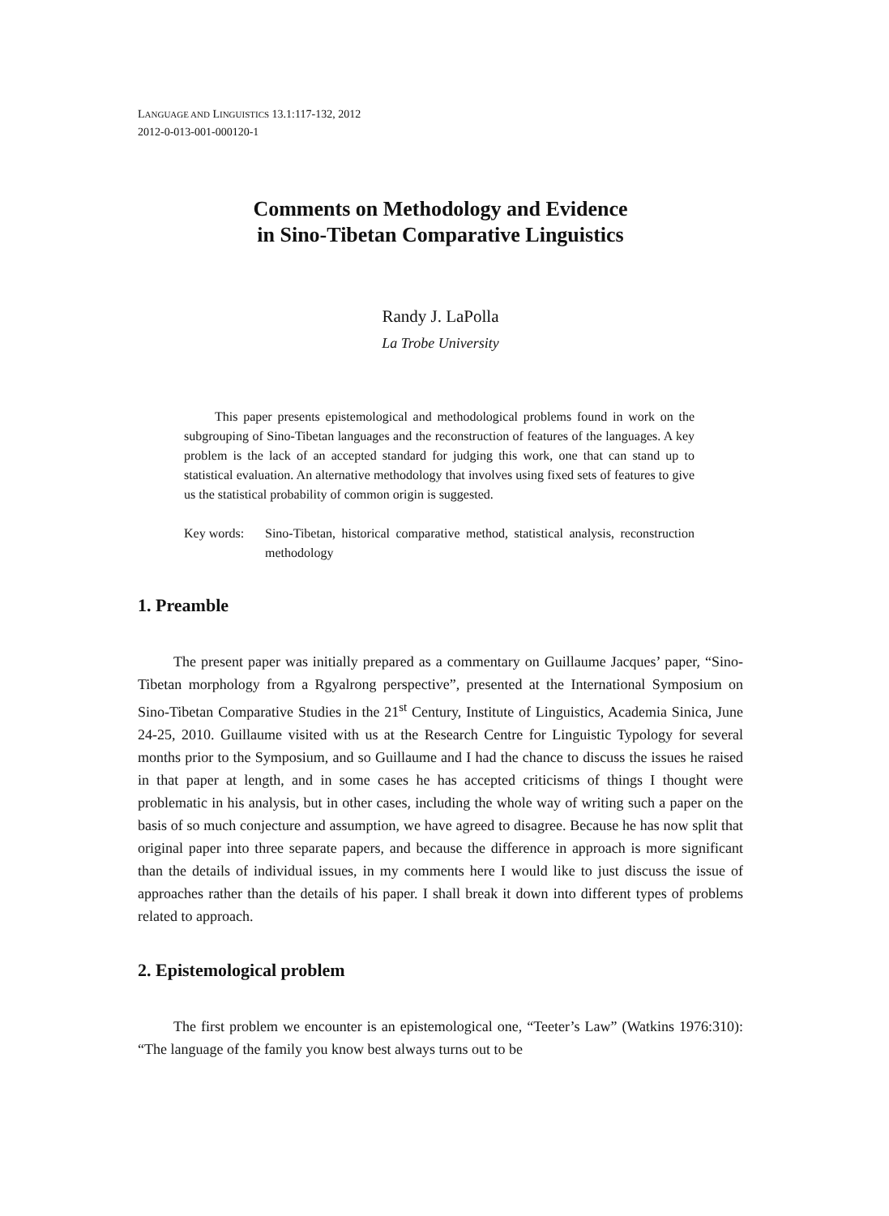LANGUAGE AND LINGUISTICS 13.1:117-132, 2012
2012-0-013-001-000120-1
Comments on Methodology and Evidence
in Sino-Tibetan Comparative Linguistics
Randy J. LaPolla
La Trobe University
This paper presents epistemological and methodological problems found in work on the subgrouping of Sino-Tibetan languages and the reconstruction of features of the languages. A key problem is the lack of an accepted standard for judging this work, one that can stand up to statistical evaluation. An alternative methodology that involves using fixed sets of features to give us the statistical probability of common origin is suggested.
Key words: Sino-Tibetan, historical comparative method, statistical analysis, reconstruction methodology
1. Preamble
The present paper was initially prepared as a commentary on Guillaume Jacques’ paper, “Sino-Tibetan morphology from a Rgyalrong perspective”, presented at the International Symposium on Sino-Tibetan Comparative Studies in the 21<sup>st</sup> Century, Institute of Linguistics, Academia Sinica, June 24-25, 2010. Guillaume visited with us at the Research Centre for Linguistic Typology for several months prior to the Symposium, and so Guillaume and I had the chance to discuss the issues he raised in that paper at length, and in some cases he has accepted criticisms of things I thought were problematic in his analysis, but in other cases, including the whole way of writing such a paper on the basis of so much conjecture and assumption, we have agreed to disagree. Because he has now split that original paper into three separate papers, and because the difference in approach is more significant than the details of individual issues, in my comments here I would like to just discuss the issue of approaches rather than the details of his paper. I shall break it down into different types of problems related to approach.
2. Epistemological problem
The first problem we encounter is an epistemological one, “Teeter’s Law” (Watkins 1976:310): “The language of the family you know best always turns out to be